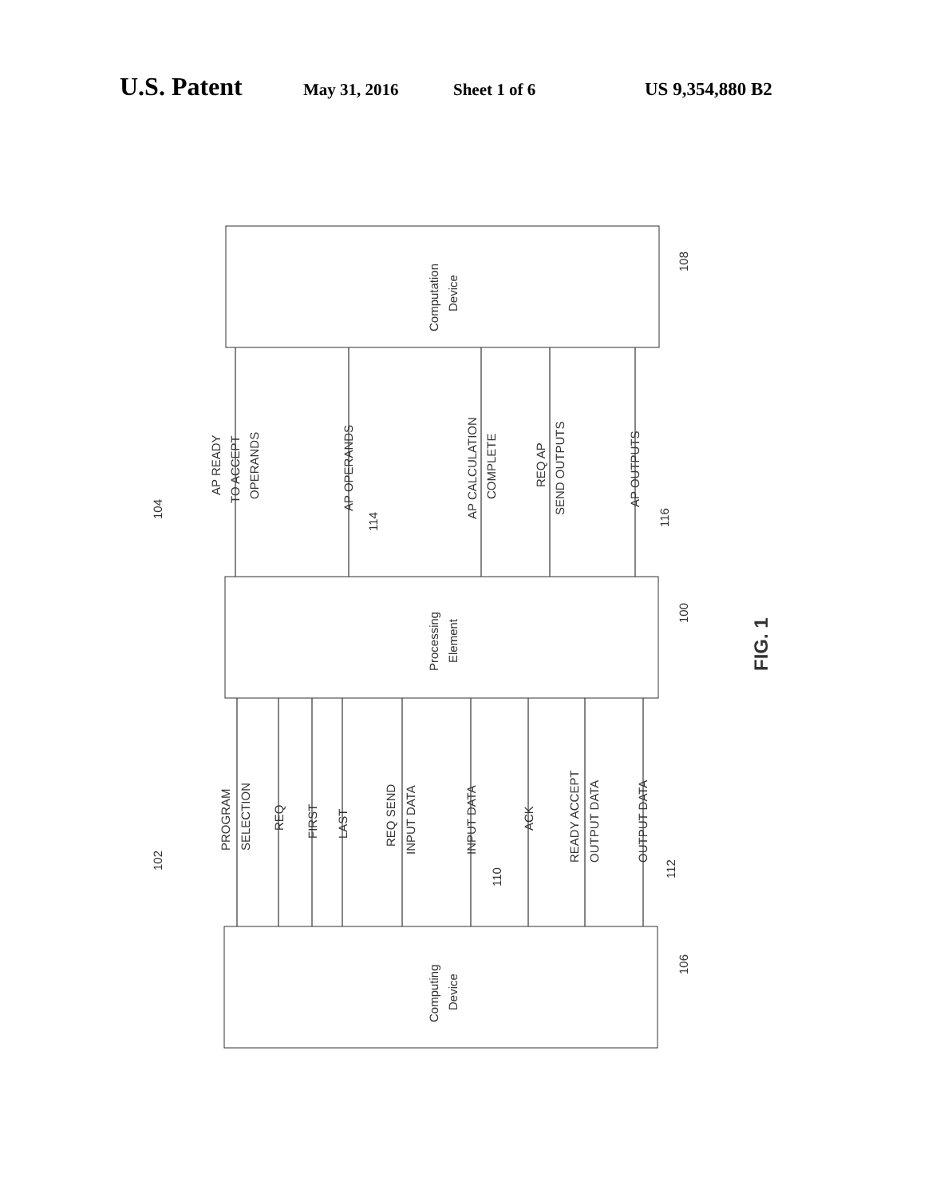U.S. Patent May 31, 2016 Sheet 1 of 6 US 9,354,880 B2
Computation
Device
Processing
Element
Computing
Device
AP READY
TO ACCEPT
OPERANDS
AP OPERANDS
AP CALCULATION
COMPLETE
REQ AP
SEND OUTPUTS
AP OUTPUTS
104
114
116
108
100
106
PROGRAM
SELECTION
REQ
FIRST
LAST
REQ SEND
INPUT DATA
INPUT DATA
ACK
READY ACCEPT
OUTPUT DATA
OUTPUT DATA
102
110
112
FIG. 1